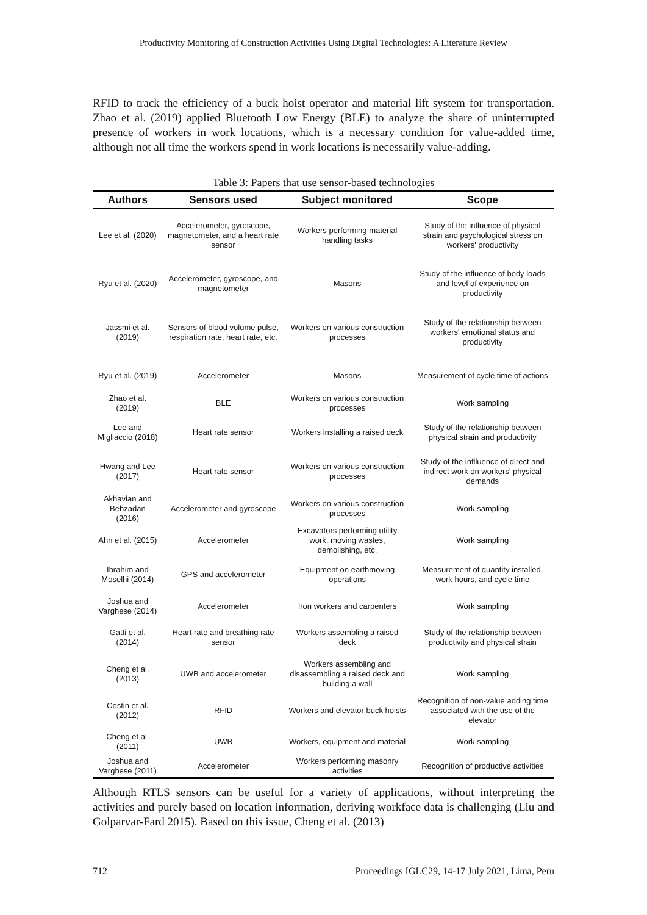Productivity Monitoring of Construction Activities Using Digital Technologies: A Literature Review
RFID to track the efficiency of a buck hoist operator and material lift system for transportation. Zhao et al. (2019) applied Bluetooth Low Energy (BLE) to analyze the share of uninterrupted presence of workers in work locations, which is a necessary condition for value-added time, although not all time the workers spend in work locations is necessarily value-adding.
Table 3: Papers that use sensor-based technologies
| Authors | Sensors used | Subject monitored | Scope |
| --- | --- | --- | --- |
| Lee et al. (2020) | Accelerometer, gyroscope, magnetometer, and a heart rate sensor | Workers performing material handling tasks | Study of the influence of physical strain and psychological stress on workers' productivity |
| Ryu et al. (2020) | Accelerometer, gyroscope, and magnetometer | Masons | Study of the influence of body loads and level of experience on productivity |
| Jassmi et al. (2019) | Sensors of blood volume pulse, respiration rate, heart rate, etc. | Workers on various construction processes | Study of the relationship between workers' emotional status and productivity |
| Ryu et al. (2019) | Accelerometer | Masons | Measurement of cycle time of actions |
| Zhao et al. (2019) | BLE | Workers on various construction processes | Work sampling |
| Lee and Migliaccio (2018) | Heart rate sensor | Workers installing a raised deck | Study of the relationship between physical strain and productivity |
| Hwang and Lee (2017) | Heart rate sensor | Workers on various construction processes | Study of the inflluence of direct and indirect work on workers' physical demands |
| Akhavian and Behzadan (2016) | Accelerometer and gyroscope | Workers on various construction processes | Work sampling |
| Ahn et al. (2015) | Accelerometer | Excavators performing utility work, moving wastes, demolishing, etc. | Work sampling |
| Ibrahim and Moselhi (2014) | GPS and accelerometer | Equipment on earthmoving operations | Measurement of quantity installed, work hours, and cycle time |
| Joshua and Varghese (2014) | Accelerometer | Iron workers and carpenters | Work sampling |
| Gatti et al. (2014) | Heart rate and breathing rate sensor | Workers assembling a raised deck | Study of the relationship between productivity and physical strain |
| Cheng et al. (2013) | UWB and accelerometer | Workers assembling and disassembling a raised deck and building a wall | Work sampling |
| Costin et al. (2012) | RFID | Workers and elevator buck hoists | Recognition of non-value adding time associated with the use of the elevator |
| Cheng et al. (2011) | UWB | Workers, equipment and material | Work sampling |
| Joshua and Varghese (2011) | Accelerometer | Workers performing masonry activities | Recognition of productive activities |
Although RTLS sensors can be useful for a variety of applications, without interpreting the activities and purely based on location information, deriving workface data is challenging (Liu and Golparvar-Fard 2015). Based on this issue, Cheng et al. (2013)
712 Proceedings IGLC29, 14-17 July 2021, Lima, Peru